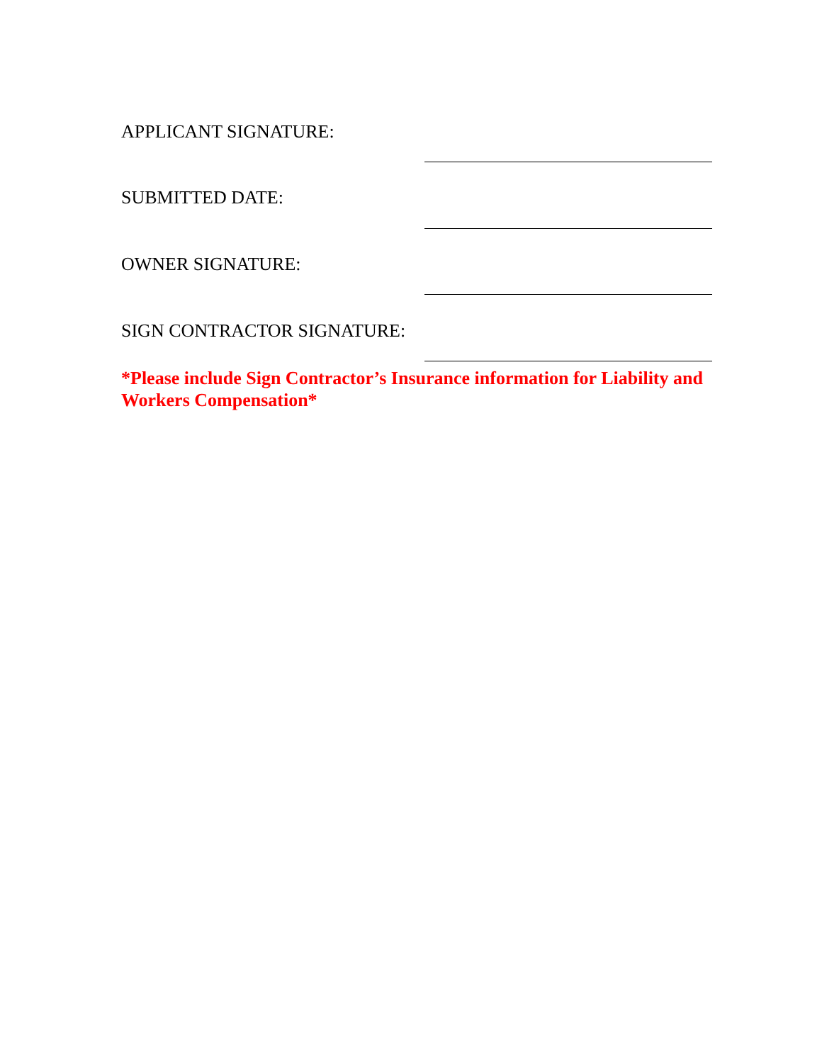APPLICANT SIGNATURE:
SUBMITTED DATE:
OWNER SIGNATURE:
SIGN CONTRACTOR SIGNATURE:
*Please include Sign Contractor’s Insurance information for Liability and Workers Compensation*